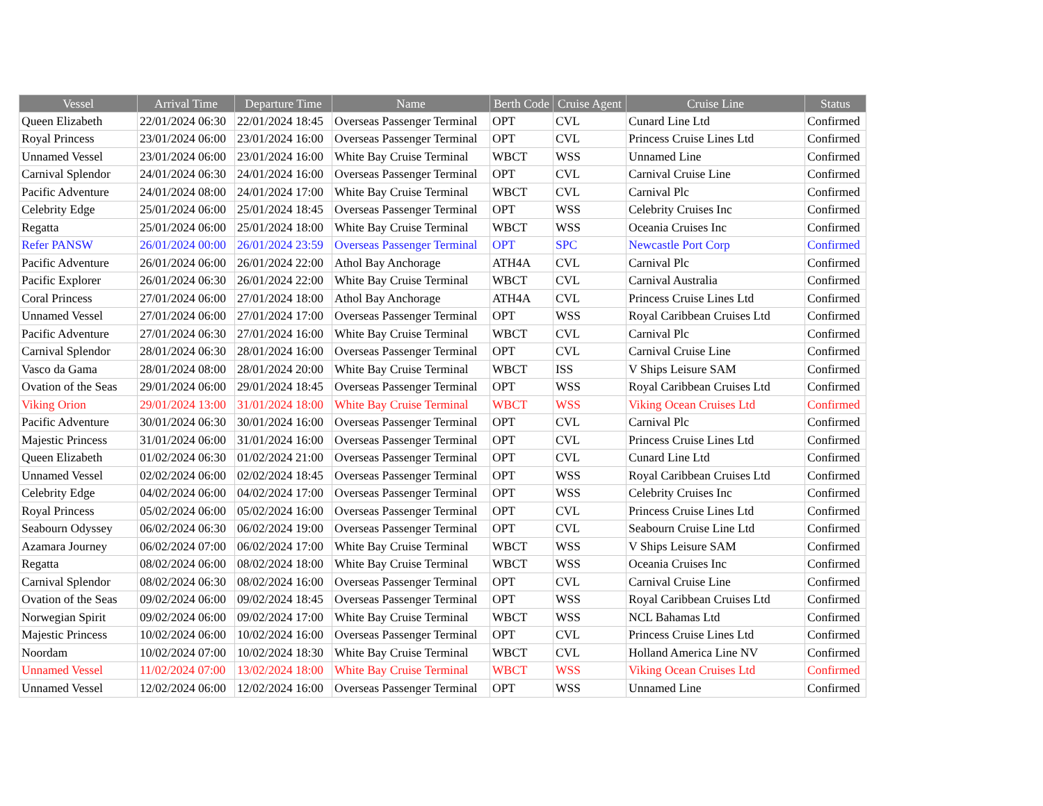| Vessel | Arrival Time | Departure Time | Name | Berth Code | Cruise Agent | Cruise Line | Status |
| --- | --- | --- | --- | --- | --- | --- | --- |
| Queen Elizabeth | 22/01/2024 06:30 | 22/01/2024 18:45 | Overseas Passenger Terminal | OPT | CVL | Cunard Line Ltd | Confirmed |
| Royal Princess | 23/01/2024 06:00 | 23/01/2024 16:00 | Overseas Passenger Terminal | OPT | CVL | Princess Cruise Lines Ltd | Confirmed |
| Unnamed Vessel | 23/01/2024 06:00 | 23/01/2024 16:00 | White Bay Cruise Terminal | WBCT | WSS | Unnamed Line | Confirmed |
| Carnival Splendor | 24/01/2024 06:30 | 24/01/2024 16:00 | Overseas Passenger Terminal | OPT | CVL | Carnival Cruise Line | Confirmed |
| Pacific Adventure | 24/01/2024 08:00 | 24/01/2024 17:00 | White Bay Cruise Terminal | WBCT | CVL | Carnival Plc | Confirmed |
| Celebrity Edge | 25/01/2024 06:00 | 25/01/2024 18:45 | Overseas Passenger Terminal | OPT | WSS | Celebrity Cruises Inc | Confirmed |
| Regatta | 25/01/2024 06:00 | 25/01/2024 18:00 | White Bay Cruise Terminal | WBCT | WSS | Oceania Cruises Inc | Confirmed |
| Refer PANSW | 26/01/2024 00:00 | 26/01/2024 23:59 | Overseas Passenger Terminal | OPT | SPC | Newcastle Port Corp | Confirmed |
| Pacific Adventure | 26/01/2024 06:00 | 26/01/2024 22:00 | Athol Bay Anchorage | ATH4A | CVL | Carnival Plc | Confirmed |
| Pacific Explorer | 26/01/2024 06:30 | 26/01/2024 22:00 | White Bay Cruise Terminal | WBCT | CVL | Carnival Australia | Confirmed |
| Coral Princess | 27/01/2024 06:00 | 27/01/2024 18:00 | Athol Bay Anchorage | ATH4A | CVL | Princess Cruise Lines Ltd | Confirmed |
| Unnamed Vessel | 27/01/2024 06:00 | 27/01/2024 17:00 | Overseas Passenger Terminal | OPT | WSS | Royal Caribbean Cruises Ltd | Confirmed |
| Pacific Adventure | 27/01/2024 06:30 | 27/01/2024 16:00 | White Bay Cruise Terminal | WBCT | CVL | Carnival Plc | Confirmed |
| Carnival Splendor | 28/01/2024 06:30 | 28/01/2024 16:00 | Overseas Passenger Terminal | OPT | CVL | Carnival Cruise Line | Confirmed |
| Vasco da Gama | 28/01/2024 08:00 | 28/01/2024 20:00 | White Bay Cruise Terminal | WBCT | ISS | V Ships Leisure SAM | Confirmed |
| Ovation of the Seas | 29/01/2024 06:00 | 29/01/2024 18:45 | Overseas Passenger Terminal | OPT | WSS | Royal Caribbean Cruises Ltd | Confirmed |
| Viking Orion | 29/01/2024 13:00 | 31/01/2024 18:00 | White Bay Cruise Terminal | WBCT | WSS | Viking Ocean Cruises Ltd | Confirmed |
| Pacific Adventure | 30/01/2024 06:30 | 30/01/2024 16:00 | Overseas Passenger Terminal | OPT | CVL | Carnival Plc | Confirmed |
| Majestic Princess | 31/01/2024 06:00 | 31/01/2024 16:00 | Overseas Passenger Terminal | OPT | CVL | Princess Cruise Lines Ltd | Confirmed |
| Queen Elizabeth | 01/02/2024 06:30 | 01/02/2024 21:00 | Overseas Passenger Terminal | OPT | CVL | Cunard Line Ltd | Confirmed |
| Unnamed Vessel | 02/02/2024 06:00 | 02/02/2024 18:45 | Overseas Passenger Terminal | OPT | WSS | Royal Caribbean Cruises Ltd | Confirmed |
| Celebrity Edge | 04/02/2024 06:00 | 04/02/2024 17:00 | Overseas Passenger Terminal | OPT | WSS | Celebrity Cruises Inc | Confirmed |
| Royal Princess | 05/02/2024 06:00 | 05/02/2024 16:00 | Overseas Passenger Terminal | OPT | CVL | Princess Cruise Lines Ltd | Confirmed |
| Seabourn Odyssey | 06/02/2024 06:30 | 06/02/2024 19:00 | Overseas Passenger Terminal | OPT | CVL | Seabourn Cruise Line Ltd | Confirmed |
| Azamara Journey | 06/02/2024 07:00 | 06/02/2024 17:00 | White Bay Cruise Terminal | WBCT | WSS | V Ships Leisure SAM | Confirmed |
| Regatta | 08/02/2024 06:00 | 08/02/2024 18:00 | White Bay Cruise Terminal | WBCT | WSS | Oceania Cruises Inc | Confirmed |
| Carnival Splendor | 08/02/2024 06:30 | 08/02/2024 16:00 | Overseas Passenger Terminal | OPT | CVL | Carnival Cruise Line | Confirmed |
| Ovation of the Seas | 09/02/2024 06:00 | 09/02/2024 18:45 | Overseas Passenger Terminal | OPT | WSS | Royal Caribbean Cruises Ltd | Confirmed |
| Norwegian Spirit | 09/02/2024 06:00 | 09/02/2024 17:00 | White Bay Cruise Terminal | WBCT | WSS | NCL Bahamas Ltd | Confirmed |
| Majestic Princess | 10/02/2024 06:00 | 10/02/2024 16:00 | Overseas Passenger Terminal | OPT | CVL | Princess Cruise Lines Ltd | Confirmed |
| Noordam | 10/02/2024 07:00 | 10/02/2024 18:30 | White Bay Cruise Terminal | WBCT | CVL | Holland America Line NV | Confirmed |
| Unnamed Vessel | 11/02/2024 07:00 | 13/02/2024 18:00 | White Bay Cruise Terminal | WBCT | WSS | Viking Ocean Cruises Ltd | Confirmed |
| Unnamed Vessel | 12/02/2024 06:00 | 12/02/2024 16:00 | Overseas Passenger Terminal | OPT | WSS | Unnamed Line | Confirmed |